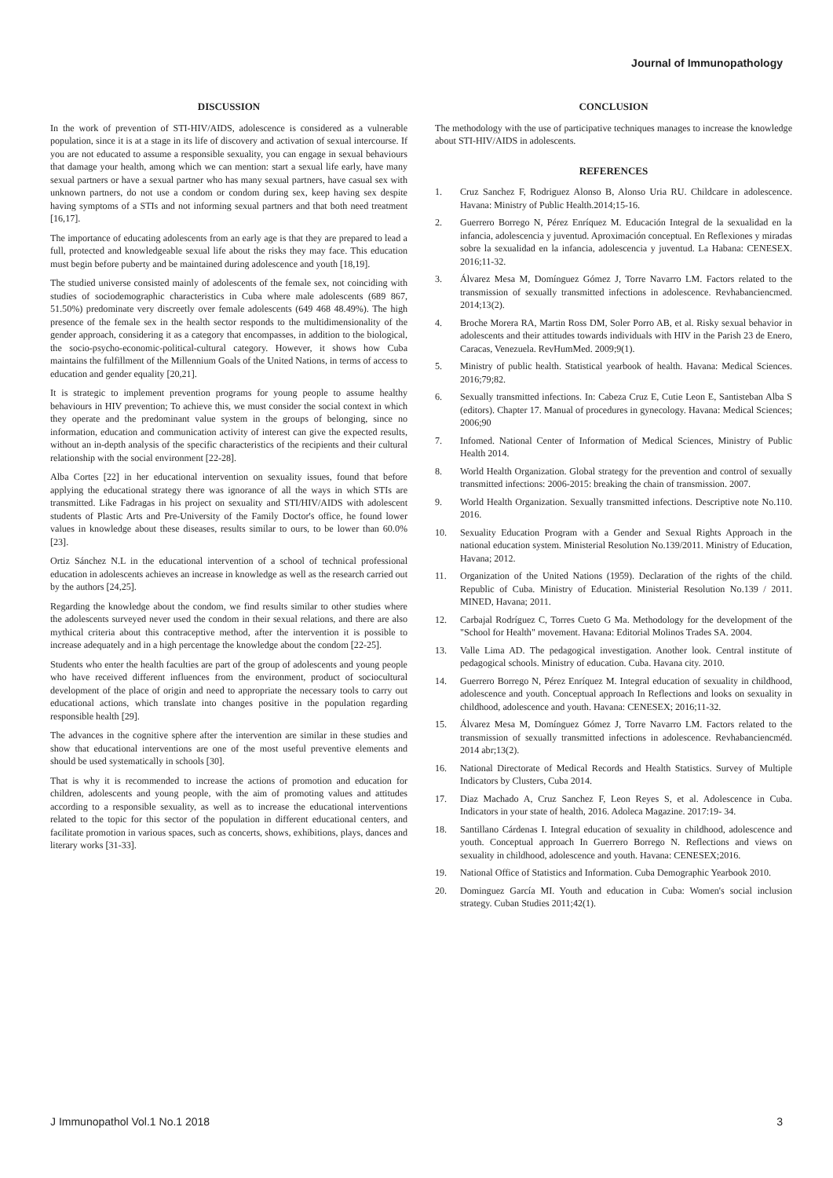Journal of Immunopathology
DISCUSSION
In the work of prevention of STI-HIV/AIDS, adolescence is considered as a vulnerable population, since it is at a stage in its life of discovery and activation of sexual intercourse. If you are not educated to assume a responsible sexuality, you can engage in sexual behaviours that damage your health, among which we can mention: start a sexual life early, have many sexual partners or have a sexual partner who has many sexual partners, have casual sex with unknown partners, do not use a condom or condom during sex, keep having sex despite having symptoms of a STIs and not informing sexual partners and that both need treatment [16,17].
The importance of educating adolescents from an early age is that they are prepared to lead a full, protected and knowledgeable sexual life about the risks they may face. This education must begin before puberty and be maintained during adolescence and youth [18,19].
The studied universe consisted mainly of adolescents of the female sex, not coinciding with studies of sociodemographic characteristics in Cuba where male adolescents (689 867, 51.50%) predominate very discreetly over female adolescents (649 468 48.49%). The high presence of the female sex in the health sector responds to the multidimensionality of the gender approach, considering it as a category that encompasses, in addition to the biological, the socio-psycho-economic-political-cultural category. However, it shows how Cuba maintains the fulfillment of the Millennium Goals of the United Nations, in terms of access to education and gender equality [20,21].
It is strategic to implement prevention programs for young people to assume healthy behaviours in HIV prevention; To achieve this, we must consider the social context in which they operate and the predominant value system in the groups of belonging, since no information, education and communication activity of interest can give the expected results, without an in-depth analysis of the specific characteristics of the recipients and their cultural relationship with the social environment [22-28].
Alba Cortes [22] in her educational intervention on sexuality issues, found that before applying the educational strategy there was ignorance of all the ways in which STIs are transmitted. Like Fadragas in his project on sexuality and STI/HIV/AIDS with adolescent students of Plastic Arts and Pre-University of the Family Doctor's office, he found lower values in knowledge about these diseases, results similar to ours, to be lower than 60.0% [23].
Ortiz Sánchez N.L in the educational intervention of a school of technical professional education in adolescents achieves an increase in knowledge as well as the research carried out by the authors [24,25].
Regarding the knowledge about the condom, we find results similar to other studies where the adolescents surveyed never used the condom in their sexual relations, and there are also mythical criteria about this contraceptive method, after the intervention it is possible to increase adequately and in a high percentage the knowledge about the condom [22-25].
Students who enter the health faculties are part of the group of adolescents and young people who have received different influences from the environment, product of sociocultural development of the place of origin and need to appropriate the necessary tools to carry out educational actions, which translate into changes positive in the population regarding responsible health [29].
The advances in the cognitive sphere after the intervention are similar in these studies and show that educational interventions are one of the most useful preventive elements and should be used systematically in schools [30].
That is why it is recommended to increase the actions of promotion and education for children, adolescents and young people, with the aim of promoting values and attitudes according to a responsible sexuality, as well as to increase the educational interventions related to the topic for this sector of the population in different educational centers, and facilitate promotion in various spaces, such as concerts, shows, exhibitions, plays, dances and literary works [31-33].
CONCLUSION
The methodology with the use of participative techniques manages to increase the knowledge about STI-HIV/AIDS in adolescents.
REFERENCES
1. Cruz Sanchez F, Rodriguez Alonso B, Alonso Uria RU. Childcare in adolescence. Havana: Ministry of Public Health.2014;15-16.
2. Guerrero Borrego N, Pérez Enríquez M. Educación Integral de la sexualidad en la infancia, adolescencia y juventud. Aproximación conceptual. En Reflexiones y miradas sobre la sexualidad en la infancia, adolescencia y juventud. La Habana: CENESEX. 2016;11-32.
3. Álvarez Mesa M, Domínguez Gómez J, Torre Navarro LM. Factors related to the transmission of sexually transmitted infections in adolescence. Revhabanciencmed. 2014;13(2).
4. Broche Morera RA, Martin Ross DM, Soler Porro AB, et al. Risky sexual behavior in adolescents and their attitudes towards individuals with HIV in the Parish 23 de Enero, Caracas, Venezuela. RevHumMed. 2009;9(1).
5. Ministry of public health. Statistical yearbook of health. Havana: Medical Sciences. 2016;79;82.
6. Sexually transmitted infections. In: Cabeza Cruz E, Cutie Leon E, Santisteban Alba S (editors). Chapter 17. Manual of procedures in gynecology. Havana: Medical Sciences; 2006;90
7. Infomed. National Center of Information of Medical Sciences, Ministry of Public Health 2014.
8. World Health Organization. Global strategy for the prevention and control of sexually transmitted infections: 2006-2015: breaking the chain of transmission. 2007.
9. World Health Organization. Sexually transmitted infections. Descriptive note No.110. 2016.
10. Sexuality Education Program with a Gender and Sexual Rights Approach in the national education system. Ministerial Resolution No.139/2011. Ministry of Education, Havana; 2012.
11. Organization of the United Nations (1959). Declaration of the rights of the child. Republic of Cuba. Ministry of Education. Ministerial Resolution No.139 / 2011. MINED, Havana; 2011.
12. Carbajal Rodríguez C, Torres Cueto G Ma. Methodology for the development of the "School for Health" movement. Havana: Editorial Molinos Trades SA. 2004.
13. Valle Lima AD. The pedagogical investigation. Another look. Central institute of pedagogical schools. Ministry of education. Cuba. Havana city. 2010.
14. Guerrero Borrego N, Pérez Enríquez M. Integral education of sexuality in childhood, adolescence and youth. Conceptual approach In Reflections and looks on sexuality in childhood, adolescence and youth. Havana: CENESEX; 2016;11-32.
15. Álvarez Mesa M, Domínguez Gómez J, Torre Navarro LM. Factors related to the transmission of sexually transmitted infections in adolescence. Revhabanciencméd. 2014 abr;13(2).
16. National Directorate of Medical Records and Health Statistics. Survey of Multiple Indicators by Clusters, Cuba 2014.
17. Diaz Machado A, Cruz Sanchez F, Leon Reyes S, et al. Adolescence in Cuba. Indicators in your state of health, 2016. Adoleca Magazine. 2017:19- 34.
18. Santillano Cárdenas I. Integral education of sexuality in childhood, adolescence and youth. Conceptual approach In Guerrero Borrego N. Reflections and views on sexuality in childhood, adolescence and youth. Havana: CENESEX;2016.
19. National Office of Statistics and Information. Cuba Demographic Yearbook 2010.
20. Dominguez García MI. Youth and education in Cuba: Women's social inclusion strategy. Cuban Studies 2011;42(1).
J Immunopathol Vol.1 No.1 2018 3